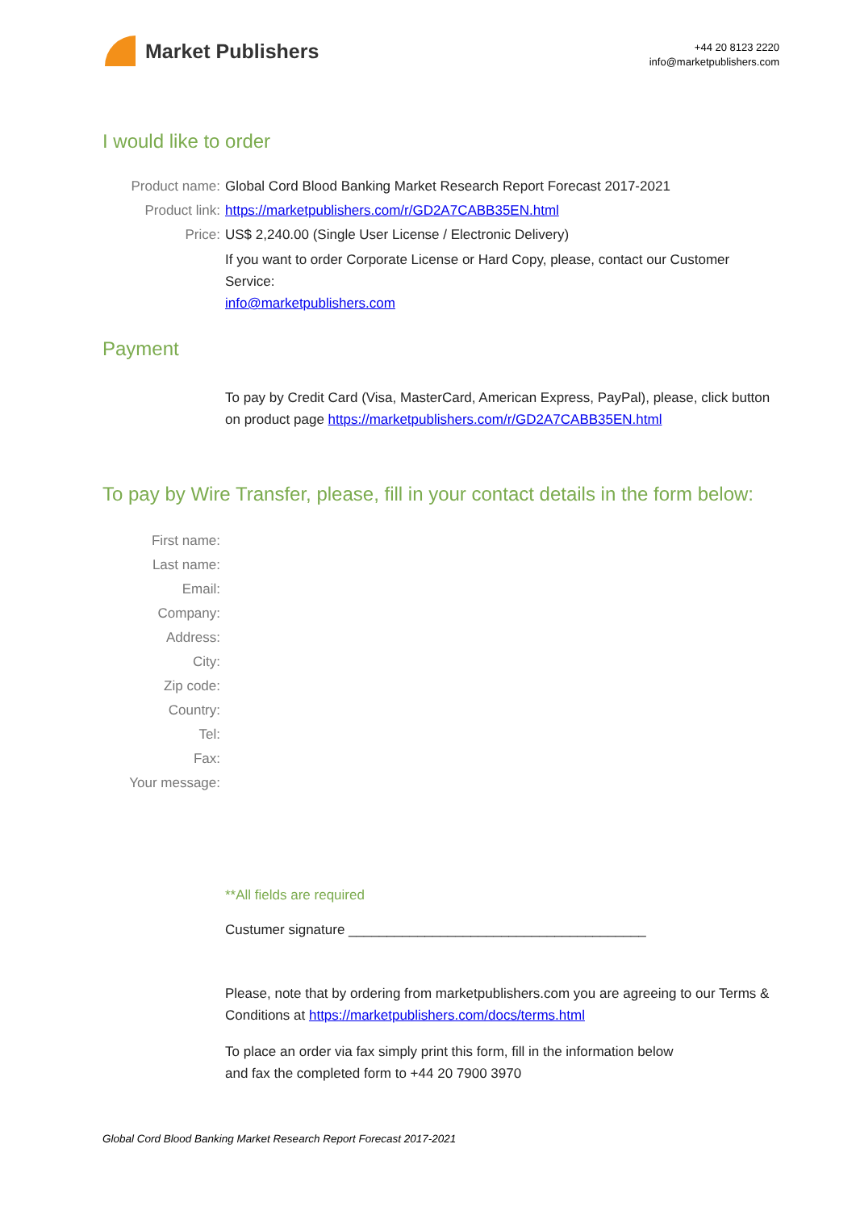Market Publishers
+44 20 8123 2220
info@marketpublishers.com
I would like to order
Product name: Global Cord Blood Banking Market Research Report Forecast 2017-2021
Product link: https://marketpublishers.com/r/GD2A7CABB35EN.html
Price: US$ 2,240.00 (Single User License / Electronic Delivery)
If you want to order Corporate License or Hard Copy, please, contact our Customer Service:
info@marketpublishers.com
Payment
To pay by Credit Card (Visa, MasterCard, American Express, PayPal), please, click button on product page https://marketpublishers.com/r/GD2A7CABB35EN.html
To pay by Wire Transfer, please, fill in your contact details in the form below:
First name:
Last name:
Email:
Company:
Address:
City:
Zip code:
Country:
Tel:
Fax:
Your message:
**All fields are required
Custumer signature _______________________________________
Please, note that by ordering from marketpublishers.com you are agreeing to our Terms & Conditions at https://marketpublishers.com/docs/terms.html
To place an order via fax simply print this form, fill in the information below
and fax the completed form to +44 20 7900 3970
Global Cord Blood Banking Market Research Report Forecast 2017-2021